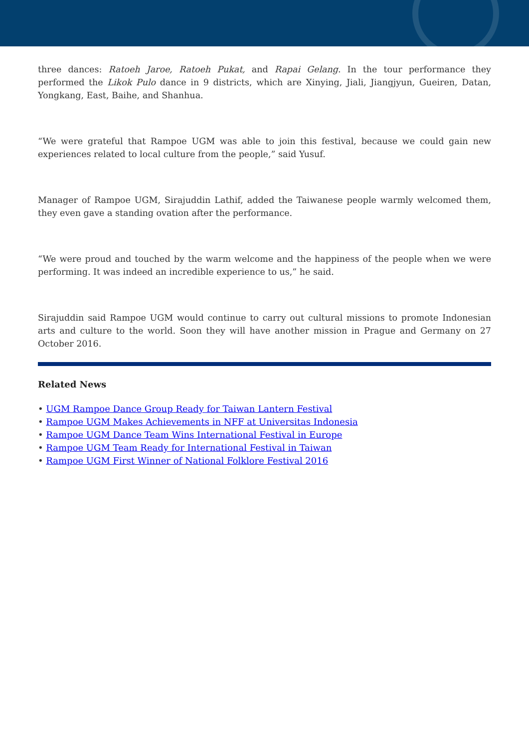three dances: Ratoeh Jaroe, Ratoeh Pukat, and Rapai Gelang. In the tour performance they performed the Likok Pulo dance in 9 districts, which are Xinying, Jiali, Jiangjyun, Gueiren, Datan, Yongkang, East, Baihe, and Shanhua.
“We were grateful that Rampoe UGM was able to join this festival, because we could gain new experiences related to local culture from the people,” said Yusuf.
Manager of Rampoe UGM, Sirajuddin Lathif, added the Taiwanese people warmly welcomed them, they even gave a standing ovation after the performance.
“We were proud and touched by the warm welcome and the happiness of the people when we were performing. It was indeed an incredible experience to us,” he said.
Sirajuddin said Rampoe UGM would continue to carry out cultural missions to promote Indonesian arts and culture to the world. Soon they will have another mission in Prague and Germany on 27 October 2016.
Related News
• UGM Rampoe Dance Group Ready for Taiwan Lantern Festival
• Rampoe UGM Makes Achievements in NFF at Universitas Indonesia
• Rampoe UGM Dance Team Wins International Festival in Europe
• Rampoe UGM Team Ready for International Festival in Taiwan
• Rampoe UGM First Winner of National Folklore Festival 2016